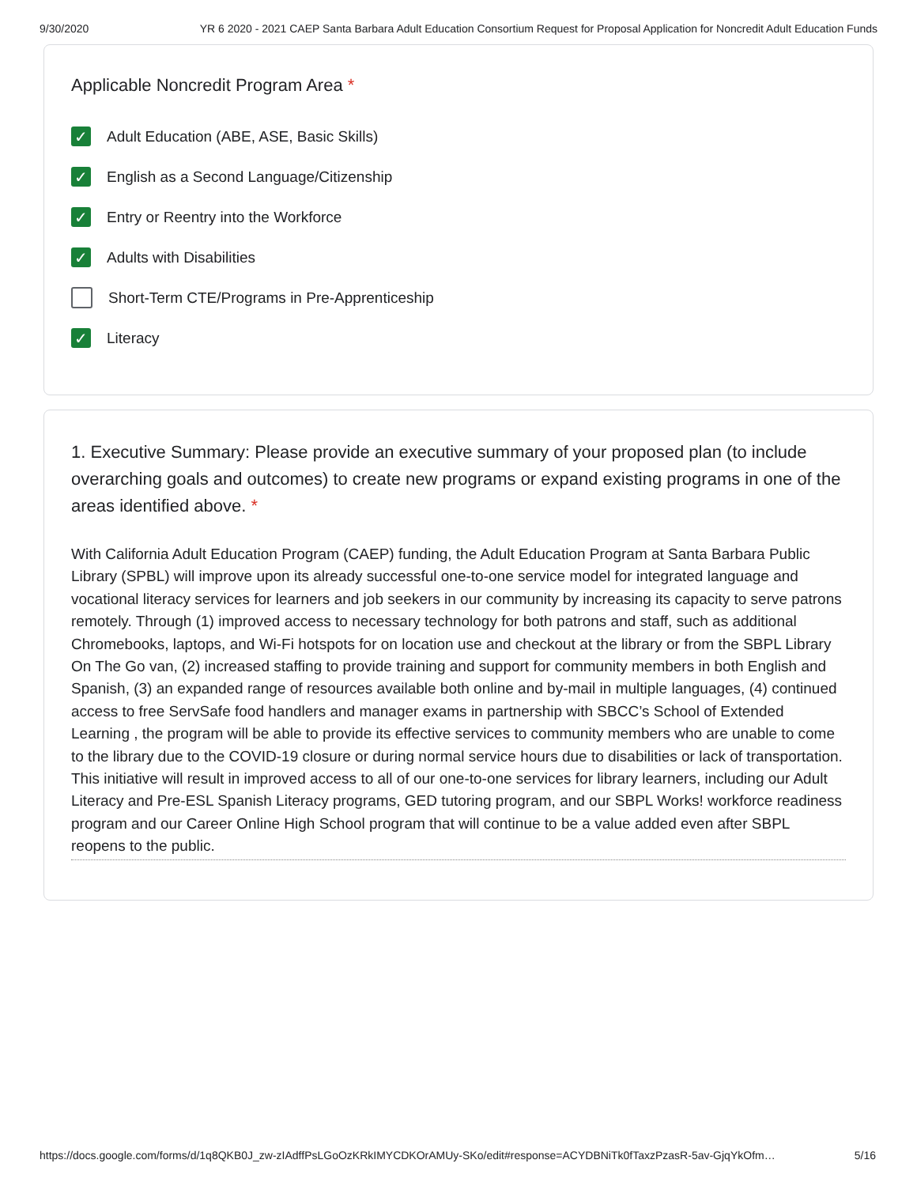9/30/2020 YR 6 2020 - 2021 CAEP Santa Barbara Adult Education Consortium Request for Proposal Application for Noncredit Adult Education Funds
Applicable Noncredit Program Area *
✓ Adult Education (ABE, ASE, Basic Skills)
✓ English as a Second Language/Citizenship
✓ Entry or Reentry into the Workforce
✓ Adults with Disabilities
Short-Term CTE/Programs in Pre-Apprenticeship
✓ Literacy
1. Executive Summary: Please provide an executive summary of your proposed plan (to include overarching goals and outcomes) to create new programs or expand existing programs in one of the areas identified above. *
With California Adult Education Program (CAEP) funding, the Adult Education Program at Santa Barbara Public Library (SPBL) will improve upon its already successful one-to-one service model for integrated language and vocational literacy services for learners and job seekers in our community by increasing its capacity to serve patrons remotely. Through (1) improved access to necessary technology for both patrons and staff, such as additional Chromebooks, laptops, and Wi-Fi hotspots for on location use and checkout at the library or from the SBPL Library On The Go van, (2) increased staffing to provide training and support for community members in both English and Spanish, (3) an expanded range of resources available both online and by-mail in multiple languages, (4) continued access to free ServSafe food handlers and manager exams in partnership with SBCC’s School of Extended Learning , the program will be able to provide its effective services to community members who are unable to come to the library due to the COVID-19 closure or during normal service hours due to disabilities or lack of transportation. This initiative will result in improved access to all of our one-to-one services for library learners, including our Adult Literacy and Pre-ESL Spanish Literacy programs, GED tutoring program, and our SBPL Works! workforce readiness program and our Career Online High School program that will continue to be a value added even after SBPL reopens to the public.
https://docs.google.com/forms/d/1q8QKB0J_zw-zIAdffPsLGoOzKRkIMYCDKOrAMUy-SKo/edit#response=ACYDBNiTk0fTaxzPzasR-5av-GjqYkOfm… 5/16